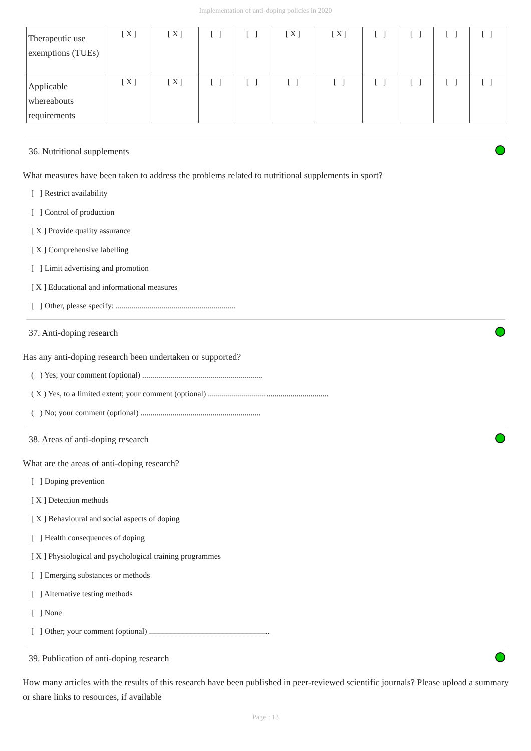Implementation of anti-doping policies in 2020
| Therapeutic use exemptions (TUEs) | [ X ] | [ X ] | [ ] | [ ] | [ X ] | [ X ] | [ ] | [ ] | [ ] | [ ] |
| Applicable whereabouts requirements | [ X ] | [ X ] | [ ] | [ ] | [ ] | [ ] | [ ] | [ ] | [ ] | [ ] |
36. Nutritional supplements
What measures have been taken to address the problems related to nutritional supplements in sport?
[ ] Restrict availability
[ ] Control of production
[ X ] Provide quality assurance
[ X ] Comprehensive labelling
[ ] Limit advertising and promotion
[ X ] Educational and informational measures
[ ] Other, please specify: ............................................................
37. Anti-doping research
Has any anti-doping research been undertaken or supported?
( ) Yes; your comment (optional) ............................................................
( X ) Yes, to a limited extent; your comment (optional) ............................................................
( ) No; your comment (optional) ............................................................
38. Areas of anti-doping research
What are the areas of anti-doping research?
[ ] Doping prevention
[ X ] Detection methods
[ X ] Behavioural and social aspects of doping
[ ] Health consequences of doping
[ X ] Physiological and psychological training programmes
[ ] Emerging substances or methods
[ ] Alternative testing methods
[ ] None
[ ] Other; your comment (optional) ............................................................
39. Publication of anti-doping research
How many articles with the results of this research have been published in peer-reviewed scientific journals? Please upload a summary or share links to resources, if available
Page : 13